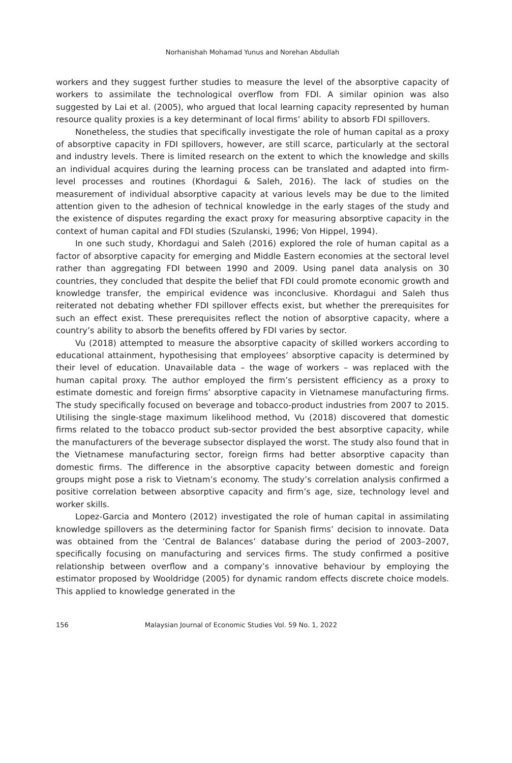Norhanishah Mohamad Yunus and Norehan Abdullah
workers and they suggest further studies to measure the level of the absorptive capacity of workers to assimilate the technological overflow from FDI. A similar opinion was also suggested by Lai et al. (2005), who argued that local learning capacity represented by human resource quality proxies is a key determinant of local firms’ ability to absorb FDI spillovers.
Nonetheless, the studies that specifically investigate the role of human capital as a proxy of absorptive capacity in FDI spillovers, however, are still scarce, particularly at the sectoral and industry levels. There is limited research on the extent to which the knowledge and skills an individual acquires during the learning process can be translated and adapted into firm-level processes and routines (Khordagui & Saleh, 2016). The lack of studies on the measurement of individual absorptive capacity at various levels may be due to the limited attention given to the adhesion of technical knowledge in the early stages of the study and the existence of disputes regarding the exact proxy for measuring absorptive capacity in the context of human capital and FDI studies (Szulanski, 1996; Von Hippel, 1994).
In one such study, Khordagui and Saleh (2016) explored the role of human capital as a factor of absorptive capacity for emerging and Middle Eastern economies at the sectoral level rather than aggregating FDI between 1990 and 2009. Using panel data analysis on 30 countries, they concluded that despite the belief that FDI could promote economic growth and knowledge transfer, the empirical evidence was inconclusive. Khordagui and Saleh thus reiterated not debating whether FDI spillover effects exist, but whether the prerequisites for such an effect exist. These prerequisites reflect the notion of absorptive capacity, where a country’s ability to absorb the benefits offered by FDI varies by sector.
Vu (2018) attempted to measure the absorptive capacity of skilled workers according to educational attainment, hypothesising that employees’ absorptive capacity is determined by their level of education. Unavailable data – the wage of workers – was replaced with the human capital proxy. The author employed the firm’s persistent efficiency as a proxy to estimate domestic and foreign firms’ absorptive capacity in Vietnamese manufacturing firms. The study specifically focused on beverage and tobacco-product industries from 2007 to 2015. Utilising the single-stage maximum likelihood method, Vu (2018) discovered that domestic firms related to the tobacco product sub-sector provided the best absorptive capacity, while the manufacturers of the beverage subsector displayed the worst. The study also found that in the Vietnamese manufacturing sector, foreign firms had better absorptive capacity than domestic firms. The difference in the absorptive capacity between domestic and foreign groups might pose a risk to Vietnam’s economy. The study’s correlation analysis confirmed a positive correlation between absorptive capacity and firm’s age, size, technology level and worker skills.
Lopez-Garcia and Montero (2012) investigated the role of human capital in assimilating knowledge spillovers as the determining factor for Spanish firms’ decision to innovate. Data was obtained from the ‘Central de Balances’ database during the period of 2003–2007, specifically focusing on manufacturing and services firms. The study confirmed a positive relationship between overflow and a company’s innovative behaviour by employing the estimator proposed by Wooldridge (2005) for dynamic random effects discrete choice models. This applied to knowledge generated in the
156 Malaysian Journal of Economic Studies Vol. 59 No. 1, 2022